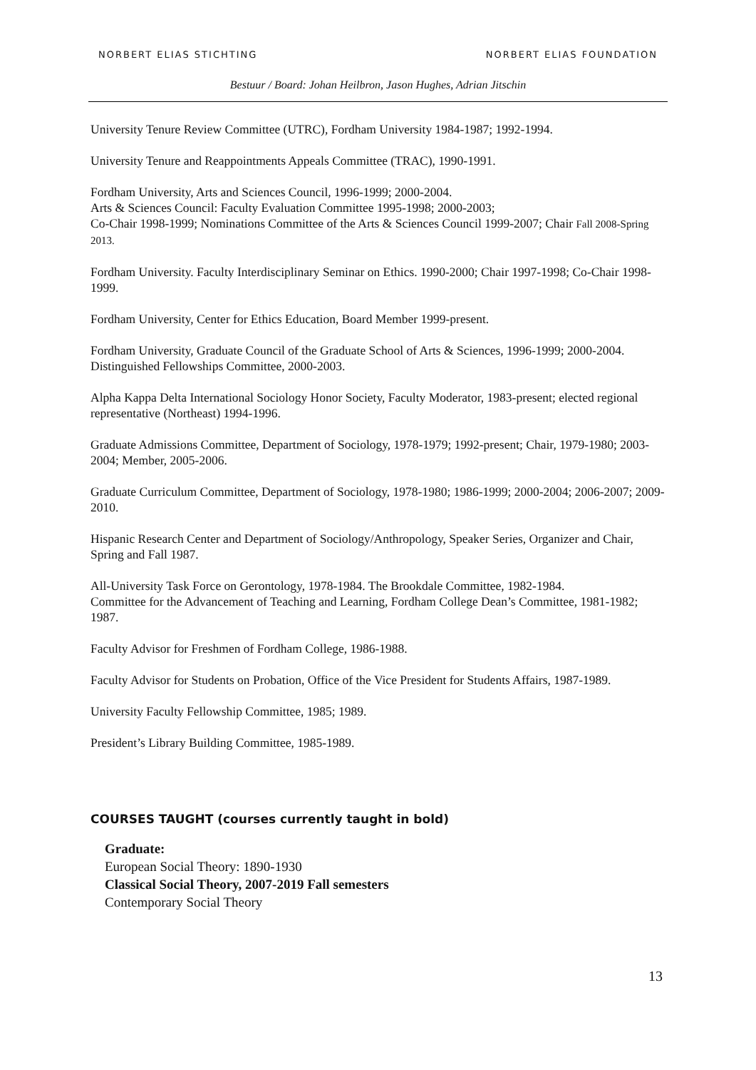NORBERT ELIAS STICHTING NORBERT ELIAS FOUNDATION
Bestuur / Board: Johan Heilbron, Jason Hughes, Adrian Jitschin
University Tenure Review Committee (UTRC), Fordham University 1984-1987; 1992-1994.
University Tenure and Reappointments Appeals Committee (TRAC), 1990-1991.
Fordham University, Arts and Sciences Council, 1996-1999; 2000-2004.
Arts & Sciences Council: Faculty Evaluation Committee 1995-1998; 2000-2003;
Co-Chair 1998-1999; Nominations Committee of the Arts & Sciences Council 1999-2007; Chair Fall 2008-Spring 2013.
Fordham University. Faculty Interdisciplinary Seminar on Ethics. 1990-2000; Chair 1997-1998; Co-Chair 1998-1999.
Fordham University, Center for Ethics Education, Board Member 1999-present.
Fordham University, Graduate Council of the Graduate School of Arts & Sciences, 1996-1999; 2000-2004. Distinguished Fellowships Committee, 2000-2003.
Alpha Kappa Delta International Sociology Honor Society, Faculty Moderator, 1983-present; elected regional representative (Northeast) 1994-1996.
Graduate Admissions Committee, Department of Sociology, 1978-1979; 1992-present; Chair, 1979-1980; 2003-2004; Member, 2005-2006.
Graduate Curriculum Committee, Department of Sociology, 1978-1980; 1986-1999; 2000-2004; 2006-2007; 2009-2010.
Hispanic Research Center and Department of Sociology/Anthropology, Speaker Series, Organizer and Chair, Spring and Fall 1987.
All-University Task Force on Gerontology, 1978-1984. The Brookdale Committee, 1982-1984.
Committee for the Advancement of Teaching and Learning, Fordham College Dean’s Committee, 1981-1982; 1987.
Faculty Advisor for Freshmen of Fordham College, 1986-1988.
Faculty Advisor for Students on Probation, Office of the Vice President for Students Affairs, 1987-1989.
University Faculty Fellowship Committee, 1985; 1989.
President’s Library Building Committee, 1985-1989.
COURSES TAUGHT (courses currently taught in bold)
Graduate:
European Social Theory: 1890-1930
Classical Social Theory, 2007-2019 Fall semesters
Contemporary Social Theory
13